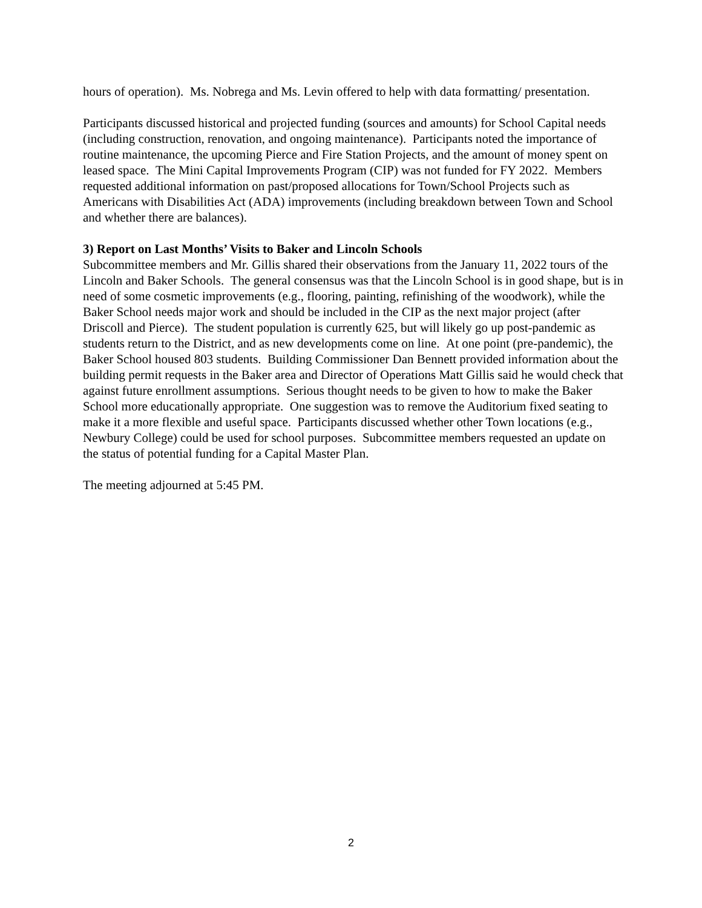hours of operation). Ms. Nobrega and Ms. Levin offered to help with data formatting/ presentation.
Participants discussed historical and projected funding (sources and amounts) for School Capital needs (including construction, renovation, and ongoing maintenance). Participants noted the importance of routine maintenance, the upcoming Pierce and Fire Station Projects, and the amount of money spent on leased space. The Mini Capital Improvements Program (CIP) was not funded for FY 2022. Members requested additional information on past/proposed allocations for Town/School Projects such as Americans with Disabilities Act (ADA) improvements (including breakdown between Town and School and whether there are balances).
3) Report on Last Months’ Visits to Baker and Lincoln Schools
Subcommittee members and Mr. Gillis shared their observations from the January 11, 2022 tours of the Lincoln and Baker Schools. The general consensus was that the Lincoln School is in good shape, but is in need of some cosmetic improvements (e.g., flooring, painting, refinishing of the woodwork), while the Baker School needs major work and should be included in the CIP as the next major project (after Driscoll and Pierce). The student population is currently 625, but will likely go up post-pandemic as students return to the District, and as new developments come on line. At one point (pre-pandemic), the Baker School housed 803 students. Building Commissioner Dan Bennett provided information about the building permit requests in the Baker area and Director of Operations Matt Gillis said he would check that against future enrollment assumptions. Serious thought needs to be given to how to make the Baker School more educationally appropriate. One suggestion was to remove the Auditorium fixed seating to make it a more flexible and useful space. Participants discussed whether other Town locations (e.g., Newbury College) could be used for school purposes. Subcommittee members requested an update on the status of potential funding for a Capital Master Plan.
The meeting adjourned at 5:45 PM.
2